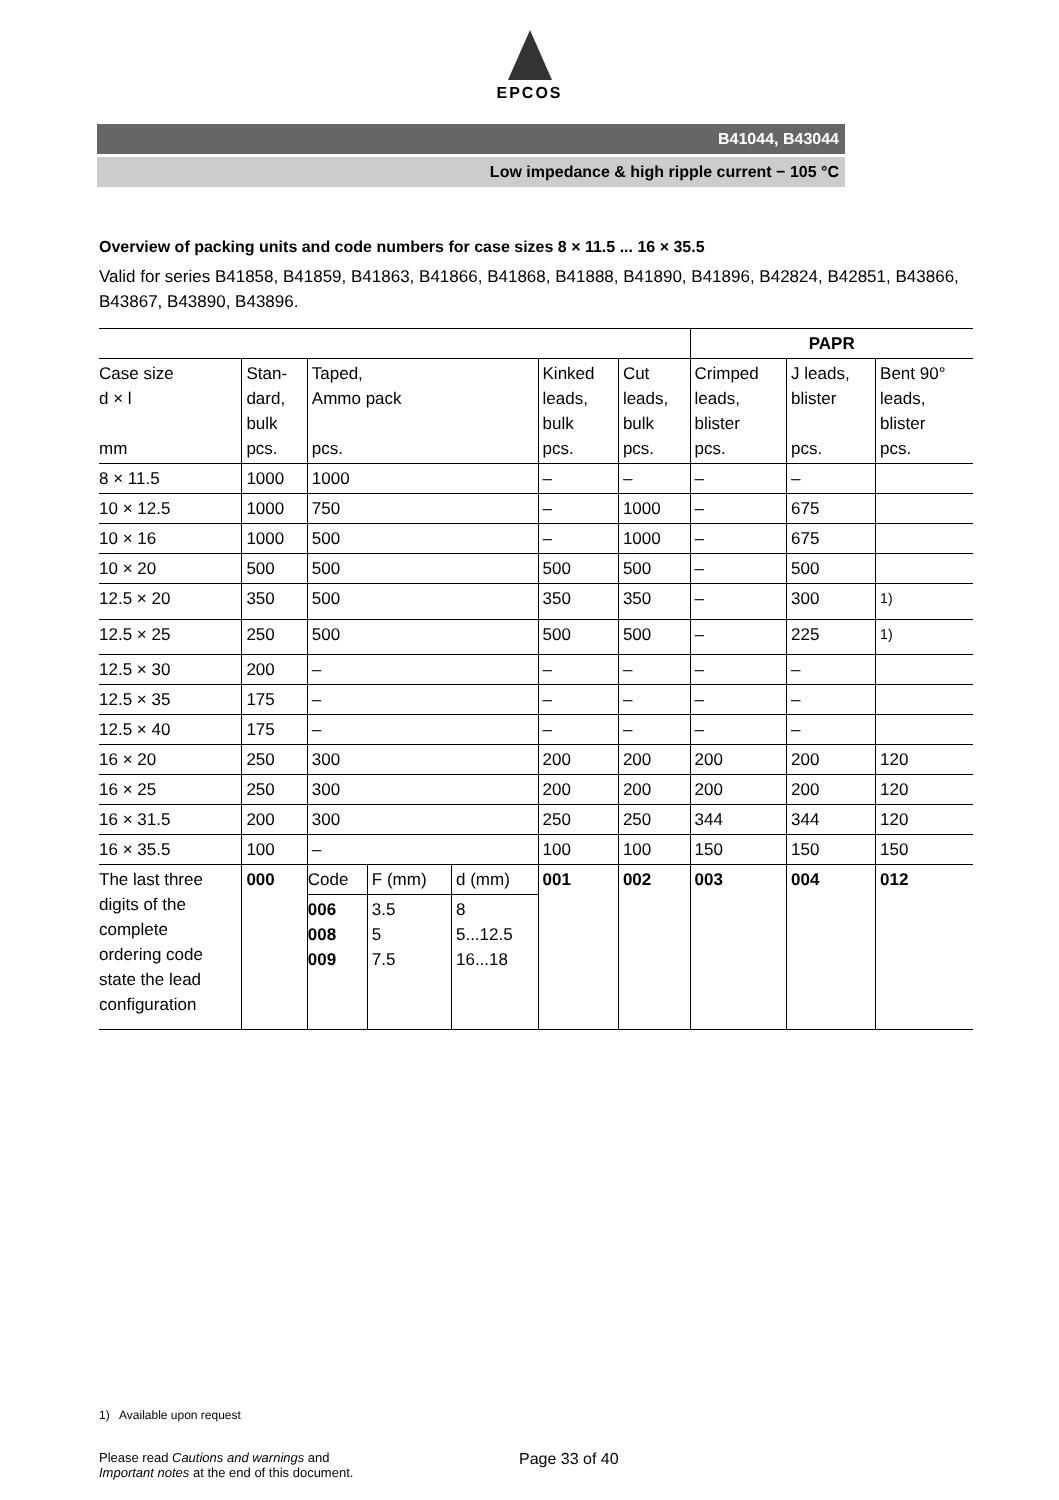EPCOS
B41044, B43044
Low impedance & high ripple current − 105 °C
Overview of packing units and code numbers for case sizes 8 × 11.5 ... 16 × 35.5
Valid for series B41858, B41859, B41863, B41866, B41868, B41888, B41890, B41896, B42824, B42851, B43866, B43867, B43890, B43896.
| | | | | | PAPR | | |
| --- | --- | --- | --- | --- | --- | --- | --- |
| Case size d × l mm | Stan- dard, bulk pcs. | Taped, Ammo pack pcs. | Kinked leads, bulk pcs. | Cut leads, bulk pcs. | Crimped leads, blister pcs. | J leads, blister pcs. | Bent 90° leads, blister pcs. |
| 8 × 11.5 | 1000 | 1000 | – | – | – | – | |
| 10 × 12.5 | 1000 | 750 | – | 1000 | – | 675 | |
| 10 × 16 | 1000 | 500 | – | 1000 | – | 675 | |
| 10 × 20 | 500 | 500 | 500 | 500 | – | 500 | |
| 12.5 × 20 | 350 | 500 | 350 | 350 | – | 300 | <sup>1)</sup> |
| 12.5 × 25 | 250 | 500 | 500 | 500 | – | 225 | <sup>1)</sup> |
| 12.5 × 30 | 200 | – | – | – | – | – | |
| 12.5 × 35 | 175 | – | – | – | – | – | |
| 12.5 × 40 | 175 | – | – | – | – | – | |
| 16 × 20 | 250 | 300 | 200 | 200 | 200 | 200 | 120 |
| 16 × 25 | 250 | 300 | 200 | 200 | 200 | 200 | 120 |
| 16 × 31.5 | 200 | 300 | 250 | 250 | 344 | 344 | 120 |
| 16 × 35.5 | 100 | – | 100 | 100 | 150 | 150 | 150 |
| The last three digits of the complete ordering code state the lead configuration | 000 | / Code / F (mm) / d (mm) / / 006 008 009 / 3.5 5 7.5 / 8 5...12.5 16...18 / | 001 | 002 | 003 | 004 | 012 |
1) Available upon request
Please read Cautions and warnings and
Important notes at the end of this document. Page 33 of 40